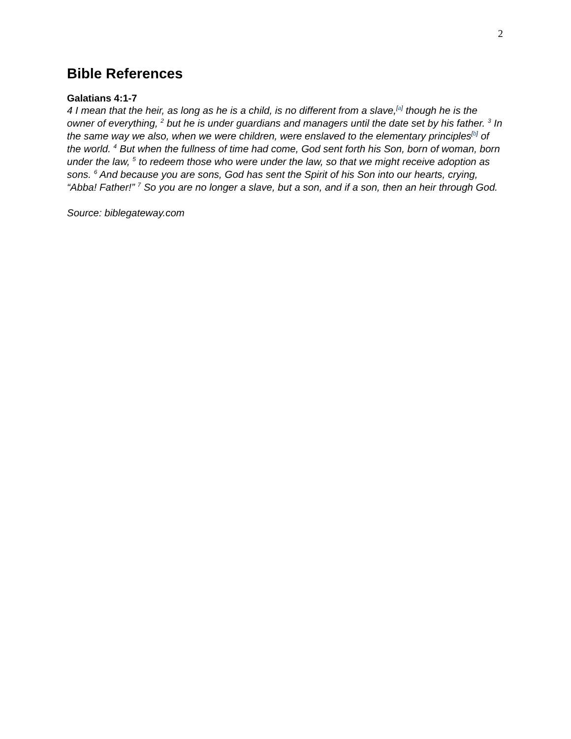2
Bible References
Galatians 4:1-7
4 I mean that the heir, as long as he is a child, is no different from a slave,<sup>[a]</sup> though he is the owner of everything, <sup>2</sup> but he is under guardians and managers until the date set by his father. <sup>3</sup> In the same way we also, when we were children, were enslaved to the elementary principles<sup>[b]</sup> of the world. <sup>4</sup> But when the fullness of time had come, God sent forth his Son, born of woman, born under the law, <sup>5</sup> to redeem those who were under the law, so that we might receive adoption as sons. <sup>6</sup> And because you are sons, God has sent the Spirit of his Son into our hearts, crying, “Abba! Father!” <sup>7</sup> So you are no longer a slave, but a son, and if a son, then an heir through God.
Source: biblegateway.com